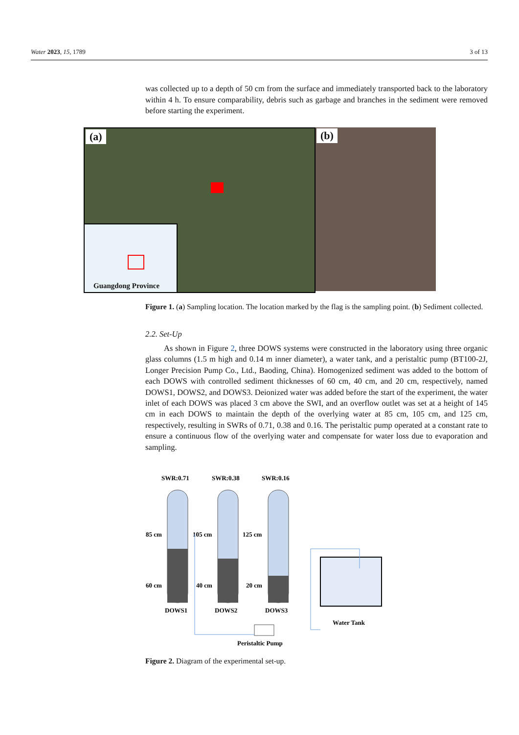Water 2023, 15, 1789 3 of 13
was collected up to a depth of 50 cm from the surface and immediately transported back to the laboratory within 4 h. To ensure comparability, debris such as garbage and branches in the sediment were removed before starting the experiment.
(a)
Guangdong Province
(b)
Figure 1. (a) Sampling location. The location marked by the flag is the sampling point. (b) Sediment collected.
2.2. Set-Up
As shown in Figure 2, three DOWS systems were constructed in the laboratory using three organic glass columns (1.5 m high and 0.14 m inner diameter), a water tank, and a peristaltic pump (BT100-2J, Longer Precision Pump Co., Ltd., Baoding, China). Homogenized sediment was added to the bottom of each DOWS with controlled sediment thicknesses of 60 cm, 40 cm, and 20 cm, respectively, named DOWS1, DOWS2, and DOWS3. Deionized water was added before the start of the experiment, the water inlet of each DOWS was placed 3 cm above the SWI, and an overflow outlet was set at a height of 145 cm in each DOWS to maintain the depth of the overlying water at 85 cm, 105 cm, and 125 cm, respectively, resulting in SWRs of 0.71, 0.38 and 0.16. The peristaltic pump operated at a constant rate to ensure a continuous flow of the overlying water and compensate for water loss due to evaporation and sampling.
SWR:0.71
SWR:0.38
SWR:0.16
85 cm
105 cm
125 cm
60 cm
40 cm
20 cm
DOWS1
DOWS2
DOWS3
Water Tank
Peristaltic Pump
Figure 2. Diagram of the experimental set-up.